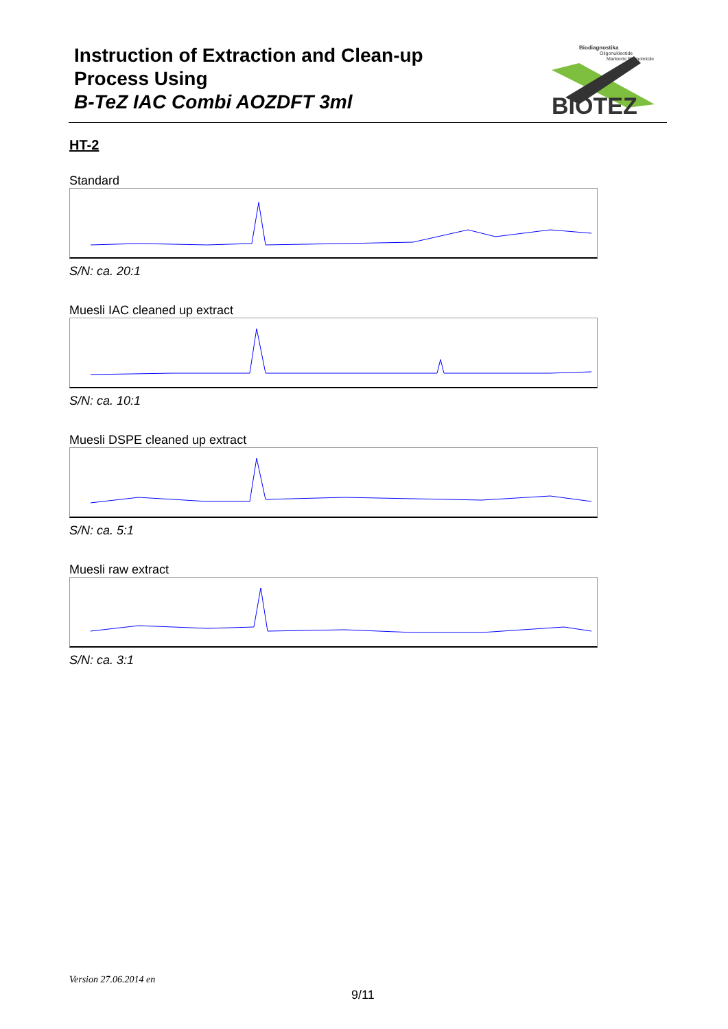Instruction of Extraction and Clean-up
Process Using
B-TeZ IAC Combi AOZDFT 3ml
Biodiagnostika
Oligonukleotide
Markierte Biomoleküle
BIOTEZ
HT-2
Standard
S/N: ca. 20:1
Muesli IAC cleaned up extract
S/N: ca. 10:1
Muesli DSPE cleaned up extract
S/N: ca. 5:1
Muesli raw extract
S/N: ca. 3:1
Version 27.06.2014 en
9/11